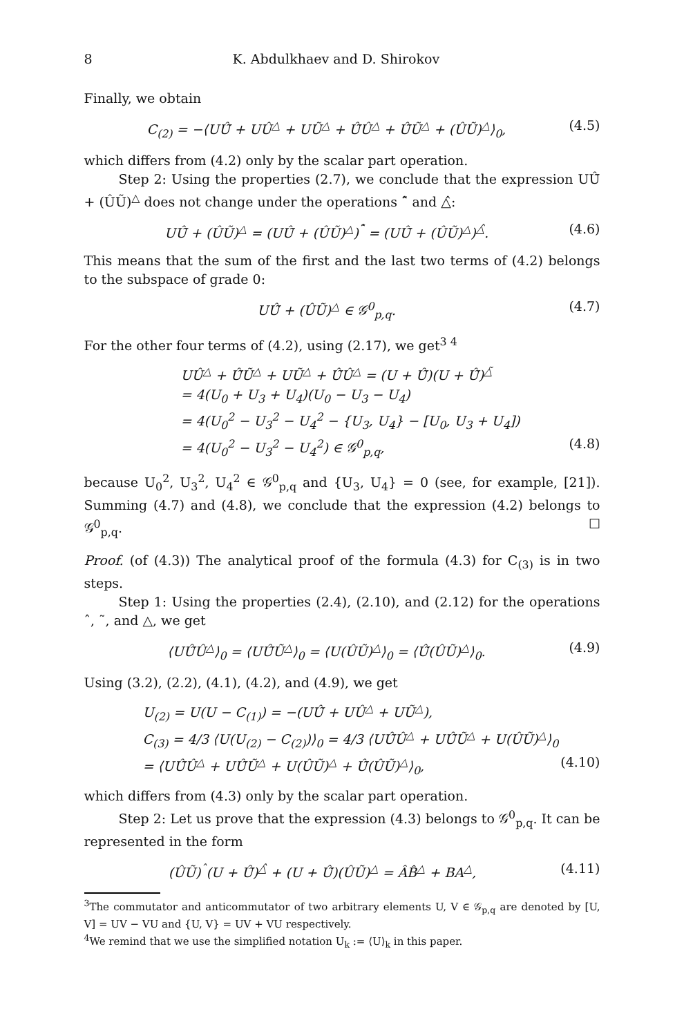8 K. Abdulkhaev and D. Shirokov
Finally, we obtain
C<sub>(2)</sub> = −⟨UÛ̃ + UÛ<sup>△</sup> + UŨ<sup>△</sup> + Û̃Û<sup>△</sup> + Û̃Ũ<sup>△</sup> + (ÛŨ)<sup>△</sup>⟩<sub>0</sub>, (4.5)
which differs from (4.2) only by the scalar part operation.
Step 2: Using the properties (2.7), we conclude that the expression UÛ̃ + (ÛŨ)<sup>△</sup> does not change under the operations ˆ̃ and △̂:
UÛ̃ + (ÛŨ)<sup>△</sup> = (UÛ̃ + (ÛŨ)<sup>△</sup>)<sup>ˆ̃</sup> = (UÛ̃ + (ÛŨ)<sup>△</sup>)<sup>△̂</sup>. (4.6)
This means that the sum of the first and the last two terms of (4.2) belongs to the subspace of grade 0:
UÛ̃ + (ÛŨ)<sup>△</sup> ∈ 𝒢<sup>0</sup><sub>p,q</sub>. (4.7)
For the other four terms of (4.2), using (2.17), we get<sup>3 4</sup>
UÛ<sup>△</sup> + Û̃Ũ<sup>△</sup> + UŨ<sup>△</sup> + Û̃Û<sup>△</sup> = (U + Û̃)(U + Û̃)<sup>△̃</sup>
= 4(U<sub>0</sub> + U<sub>3</sub> + U<sub>4</sub>)(U<sub>0</sub> − U<sub>3</sub> − U<sub>4</sub>)
= 4(U<sub>0</sub><sup>2</sup> − U<sub>3</sub><sup>2</sup> − U<sub>4</sub><sup>2</sup> − {U<sub>3</sub>, U<sub>4</sub>} − [U<sub>0</sub>, U<sub>3</sub> + U<sub>4</sub>])
= 4(U<sub>0</sub><sup>2</sup> − U<sub>3</sub><sup>2</sup> − U<sub>4</sub><sup>2</sup>) ∈ 𝒢<sup>0</sup><sub>p,q</sub>, (4.8)
because U<sub>0</sub><sup>2</sup>, U<sub>3</sub><sup>2</sup>, U<sub>4</sub><sup>2</sup> ∈ 𝒢<sup>0</sup><sub>p,q</sub> and {U<sub>3</sub>, U<sub>4</sub>} = 0 (see, for example, [21]). Summing (4.7) and (4.8), we conclude that the expression (4.2) belongs to 𝒢<sup>0</sup><sub>p,q</sub>. ☐
Proof. (of (4.3)) The analytical proof of the formula (4.3) for C<sub>(3)</sub> is in two steps.
Step 1: Using the properties (2.4), (2.10), and (2.12) for the operations ˆ, ˜, and △, we get
⟨UÛ̃Û<sup>△</sup>⟩<sub>0</sub> = ⟨UÛ̃Ũ<sup>△</sup>⟩<sub>0</sub> = ⟨U(ÛŨ)<sup>△</sup>⟩<sub>0</sub> = ⟨Û̃(ÛŨ)<sup>△</sup>⟩<sub>0</sub>. (4.9)
Using (3.2), (2.2), (4.1), (4.2), and (4.9), we get
U<sub>(2)</sub> = U(U − C<sub>(1)</sub>) = −(UÛ̃ + UÛ<sup>△</sup> + UŨ<sup>△</sup>),
C<sub>(3)</sub> = 4/3 ⟨U(U<sub>(2)</sub> − C<sub>(2)</sub>)⟩<sub>0</sub> = 4/3 ⟨UÛ̃Û<sup>△</sup> + UÛ̃Ũ<sup>△</sup> + U(ÛŨ)<sup>△</sup>⟩<sub>0</sub>
= ⟨UÛ̃Û<sup>△</sup> + UÛ̃Ũ<sup>△</sup> + U(ÛŨ)<sup>△</sup> + Û̃(ÛŨ)<sup>△</sup>⟩<sub>0</sub>, (4.10)
which differs from (4.3) only by the scalar part operation.
Step 2: Let us prove that the expression (4.3) belongs to 𝒢<sup>0</sup><sub>p,q</sub>. It can be represented in the form
(ÛŨ)<sup>ˆ</sup>(U + Û̃)<sup>△̂</sup> + (U + Û̃)(ÛŨ)<sup>△</sup> = ÂB̂<sup>△</sup> + BA<sup>△</sup>, (4.11)
<sup>3</sup> The commutator and anticommutator of two arbitrary elements U, V ∈ 𝒢<sub>p,q</sub> are denoted by [U, V] = UV − VU and {U, V} = UV + VU respectively.
<sup>4</sup> We remind that we use the simplified notation U<sub>k</sub> := ⟨U⟩<sub>k</sub> in this paper.